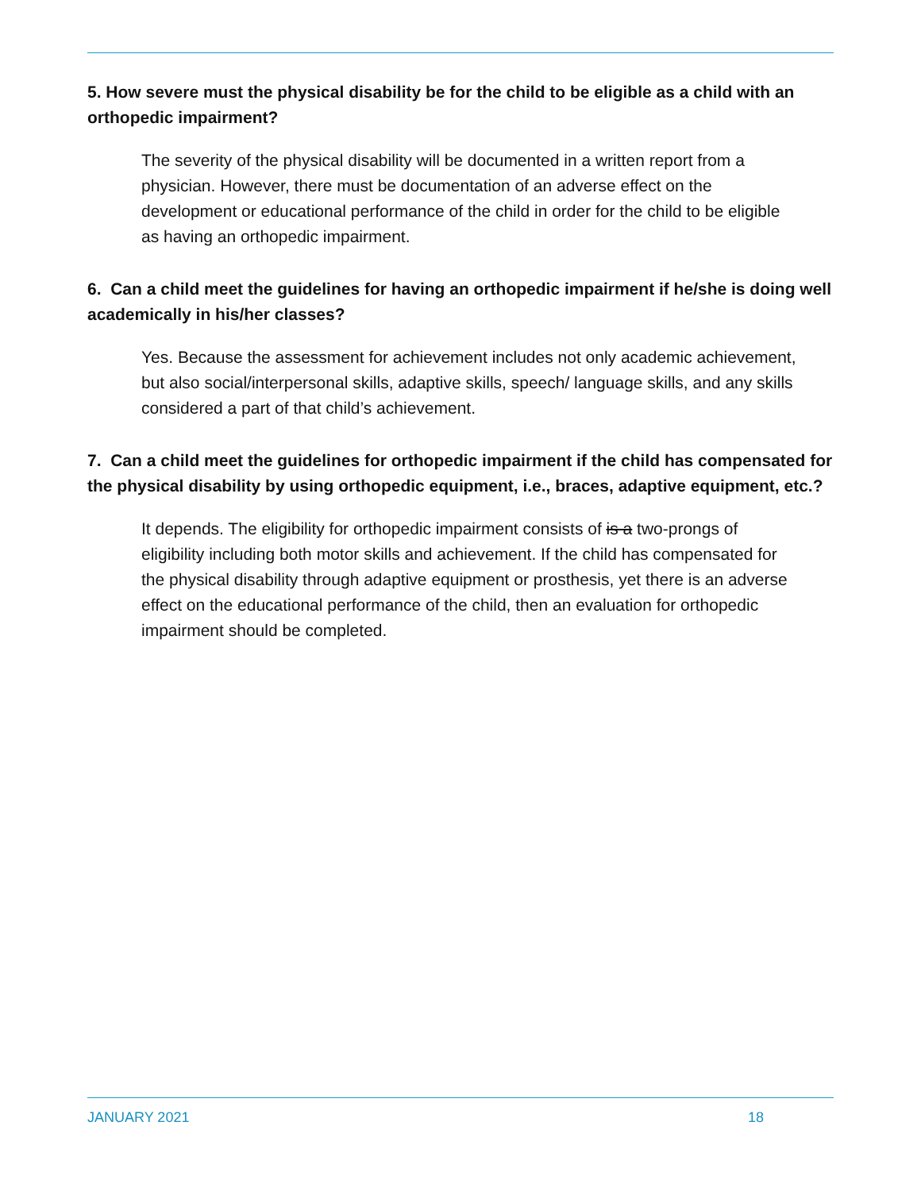5. How severe must the physical disability be for the child to be eligible as a child with an orthopedic impairment?
The severity of the physical disability will be documented in a written report from a physician. However, there must be documentation of an adverse effect on the development or educational performance of the child in order for the child to be eligible as having an orthopedic impairment.
6. Can a child meet the guidelines for having an orthopedic impairment if he/she is doing well academically in his/her classes?
Yes. Because the assessment for achievement includes not only academic achievement, but also social/interpersonal skills, adaptive skills, speech/ language skills, and any skills considered a part of that child’s achievement.
7. Can a child meet the guidelines for orthopedic impairment if the child has compensated for the physical disability by using orthopedic equipment, i.e., braces, adaptive equipment, etc.?
It depends. The eligibility for orthopedic impairment consists of is a two-prongs of eligibility including both motor skills and achievement. If the child has compensated for the physical disability through adaptive equipment or prosthesis, yet there is an adverse effect on the educational performance of the child, then an evaluation for orthopedic impairment should be completed.
JANUARY 2021 18